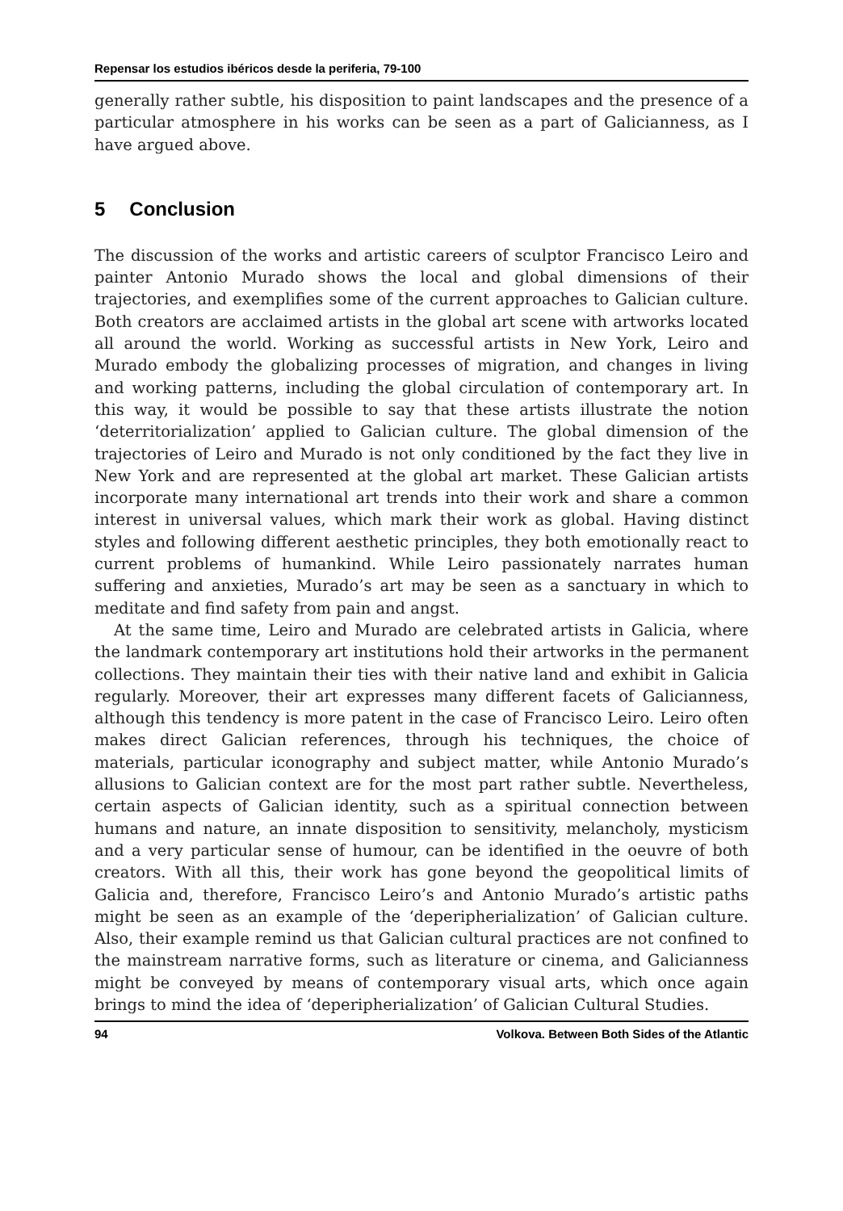Repensar los estudios ibéricos desde la periferia, 79-100
generally rather subtle, his disposition to paint landscapes and the presence of a particular atmosphere in his works can be seen as a part of Galicianness, as I have argued above.
5 Conclusion
The discussion of the works and artistic careers of sculptor Francisco Leiro and painter Antonio Murado shows the local and global dimensions of their trajectories, and exemplifies some of the current approaches to Galician culture. Both creators are acclaimed artists in the global art scene with artworks located all around the world. Working as successful artists in New York, Leiro and Murado embody the globalizing processes of migration, and changes in living and working patterns, including the global circulation of contemporary art. In this way, it would be possible to say that these artists illustrate the notion ‘deterritorialization’ applied to Galician culture. The global dimension of the trajectories of Leiro and Murado is not only conditioned by the fact they live in New York and are represented at the global art market. These Galician artists incorporate many international art trends into their work and share a common interest in universal values, which mark their work as global. Having distinct styles and following different aesthetic principles, they both emotionally react to current problems of humankind. While Leiro passionately narrates human suffering and anxieties, Murado’s art may be seen as a sanctuary in which to meditate and find safety from pain and angst.
At the same time, Leiro and Murado are celebrated artists in Galicia, where the landmark contemporary art institutions hold their artworks in the permanent collections. They maintain their ties with their native land and exhibit in Galicia regularly. Moreover, their art expresses many different facets of Galicianness, although this tendency is more patent in the case of Francisco Leiro. Leiro often makes direct Galician references, through his techniques, the choice of materials, particular iconography and subject matter, while Antonio Murado’s allusions to Galician context are for the most part rather subtle. Nevertheless, certain aspects of Galician identity, such as a spiritual connection between humans and nature, an innate disposition to sensitivity, melancholy, mysticism and a very particular sense of humour, can be identified in the oeuvre of both creators. With all this, their work has gone beyond the geopolitical limits of Galicia and, therefore, Francisco Leiro’s and Antonio Murado’s artistic paths might be seen as an example of the ‘deperipherialization’ of Galician culture. Also, their example remind us that Galician cultural practices are not confined to the mainstream narrative forms, such as literature or cinema, and Galicianness might be conveyed by means of contemporary visual arts, which once again brings to mind the idea of ‘deperipherialization’ of Galician Cultural Studies.
94 Volkova. Between Both Sides of the Atlantic